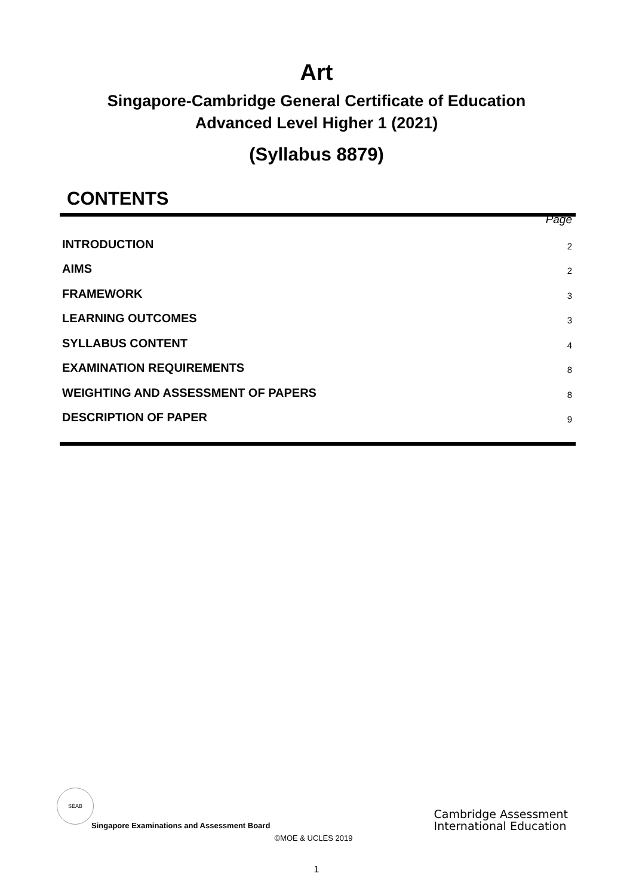Art
Singapore-Cambridge General Certificate of Education
Advanced Level Higher 1 (2021)
(Syllabus 8879)
CONTENTS
Page
INTRODUCTION 2
AIMS 2
FRAMEWORK 3
LEARNING OUTCOMES 3
SYLLABUS CONTENT 4
EXAMINATION REQUIREMENTS 8
WEIGHTING AND ASSESSMENT OF PAPERS 8
DESCRIPTION OF PAPER 9
SEAB
Singapore Examinations and Assessment Board
Cambridge Assessment
International Education
©MOE & UCLES 2019
1